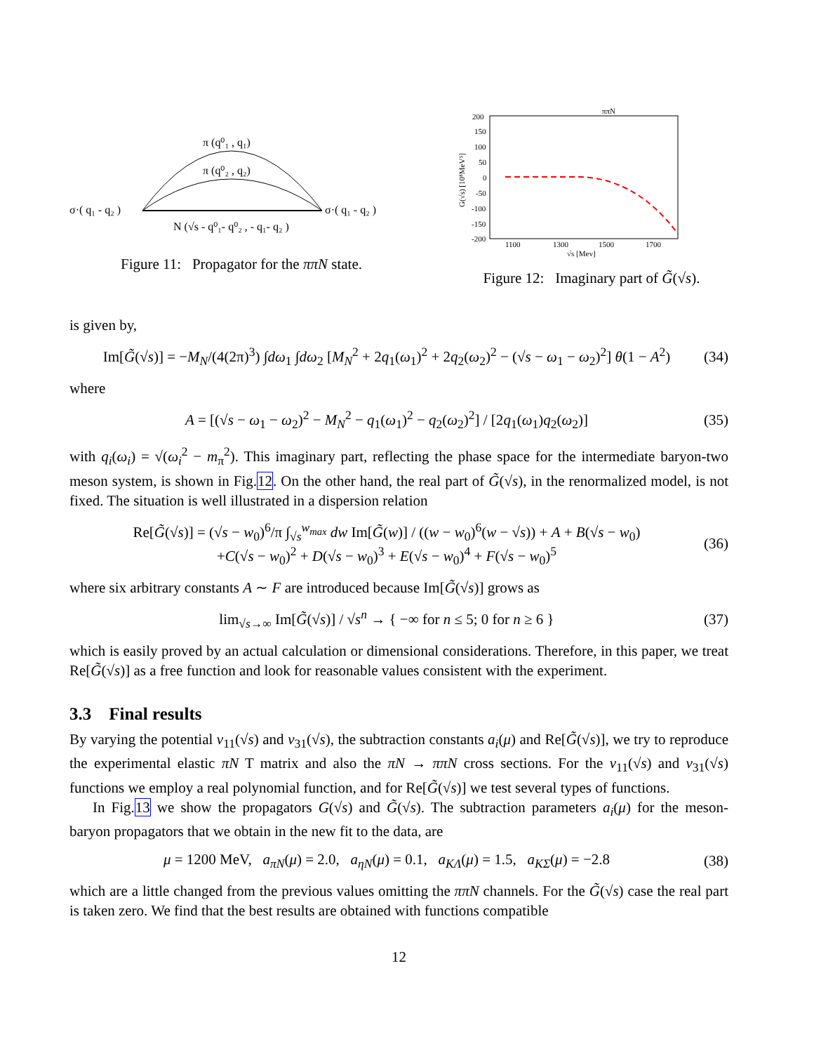π (q⁰₁ , q₁)
π (q⁰₂ , q₂)
σ·( q₁ - q₂ )
σ·( q₁ - q₂ )
N (√s - q⁰₁- q⁰₂ , - q₁- q₂ )
Figure 11: Propagator for the ππN state.
ππN
200
150
100
50
0
-50
-100
-150
-200
1100
1300
1500
1700
√s [Mev]
G(√s) [10⁸MeV⁵]
Figure 12: Imaginary part of G̃(√s).
is given by,
Im[G̃(√s)] = −M<sub>N</sub>/(4(2π)<sup>3</sup>) ∫dω<sub>1</sub> ∫dω<sub>2</sub> [M<sub>N</sub><sup>2</sup> + 2q<sub>1</sub>(ω<sub>1</sub>)<sup>2</sup> + 2q<sub>2</sub>(ω<sub>2</sub>)<sup>2</sup> − (√s − ω<sub>1</sub> − ω<sub>2</sub>)<sup>2</sup>] θ(1 − A<sup>2</sup>) (34)
where
A = [(√s − ω<sub>1</sub> − ω<sub>2</sub>)<sup>2</sup> − M<sub>N</sub><sup>2</sup> − q<sub>1</sub>(ω<sub>1</sub>)<sup>2</sup> − q<sub>2</sub>(ω<sub>2</sub>)<sup>2</sup>] / [2q<sub>1</sub>(ω<sub>1</sub>)q<sub>2</sub>(ω<sub>2</sub>)] (35)
with q<sub>i</sub>(ω<sub>i</sub>) = √(ω<sub>i</sub><sup>2</sup> − m<sub>π</sub><sup>2</sup>). This imaginary part, reflecting the phase space for the intermediate baryon-two meson system, is shown in Fig.12. On the other hand, the real part of G̃(√s), in the renormalized model, is not fixed. The situation is well illustrated in a dispersion relation
Re[G̃(√s)] = (√s − w<sub>0</sub>)<sup>6</sup>/π ∫<sub>√s</sub><sup>w<sub>max</sub></sup> dw Im[G̃(w)] / ((w − w<sub>0</sub>)<sup>6</sup>(w − √s)) + A + B(√s − w<sub>0</sub>)
+C(√s − w<sub>0</sub>)<sup>2</sup> + D(√s − w<sub>0</sub>)<sup>3</sup> + E(√s − w<sub>0</sub>)<sup>4</sup> + F(√s − w<sub>0</sub>)<sup>5</sup> (36)
where six arbitrary constants A ∼ F are introduced because Im[G̃(√s)] grows as
lim<sub>√s→∞</sub> Im[G̃(√s)] / √s<sup>n</sup> → { −∞ for n ≤ 5; 0 for n ≥ 6 } (37)
which is easily proved by an actual calculation or dimensional considerations. Therefore, in this paper, we treat Re[G̃(√s)] as a free function and look for reasonable values consistent with the experiment.
3.3 Final results
By varying the potential v<sub>11</sub>(√s) and v<sub>31</sub>(√s), the subtraction constants a<sub>i</sub>(μ) and Re[G̃(√s)], we try to reproduce the experimental elastic πN T matrix and also the πN → ππN cross sections. For the v<sub>11</sub>(√s) and v<sub>31</sub>(√s) functions we employ a real polynomial function, and for Re[G̃(√s)] we test several types of functions.
In Fig.13 we show the propagators G(√s) and G̃(√s). The subtraction parameters a<sub>i</sub>(μ) for the meson-baryon propagators that we obtain in the new fit to the data, are
μ = 1200 MeV, a<sub>πN</sub>(μ) = 2.0, a<sub>ηN</sub>(μ) = 0.1, a<sub>KΛ</sub>(μ) = 1.5, a<sub>KΣ</sub>(μ) = −2.8 (38)
which are a little changed from the previous values omitting the ππN channels. For the G̃(√s) case the real part is taken zero. We find that the best results are obtained with functions compatible
12